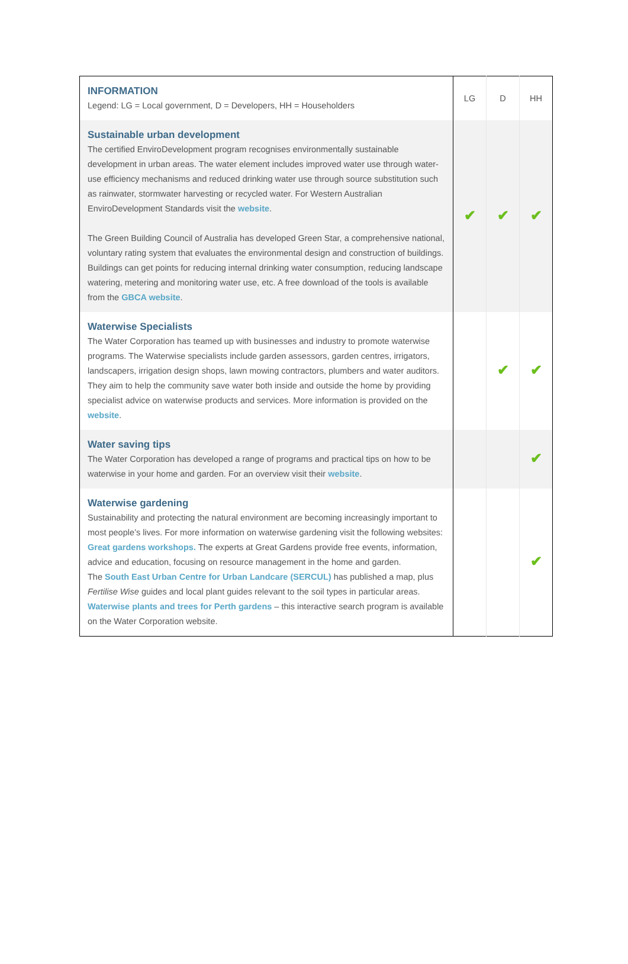| INFORMATION Legend: LG = Local government, D = Developers, HH = Householders | LG | D | HH |
| Sustainable urban development The certified EnviroDevelopment program recognises environmentally sustainable development in urban areas. The water element includes improved water use through water-use efficiency mechanisms and reduced drinking water use through source substitution such as rainwater, stormwater harvesting or recycled water. For Western Australian EnviroDevelopment Standards visit the website . The Green Building Council of Australia has developed Green Star, a comprehensive national, voluntary rating system that evaluates the environmental design and construction of buildings. Buildings can get points for reducing internal drinking water consumption, reducing landscape watering, metering and monitoring water use, etc. A free download of the tools is available from the GBCA website . | ✔ | ✔ | ✔ |
| Waterwise Specialists The Water Corporation has teamed up with businesses and industry to promote waterwise programs. The Waterwise specialists include garden assessors, garden centres, irrigators, landscapers, irrigation design shops, lawn mowing contractors, plumbers and water auditors. They aim to help the community save water both inside and outside the home by providing specialist advice on waterwise products and services. More information is provided on the website . | | ✔ | ✔ |
| Water saving tips The Water Corporation has developed a range of programs and practical tips on how to be waterwise in your home and garden. For an overview visit their website . | | | ✔ |
| Waterwise gardening Sustainability and protecting the natural environment are becoming increasingly important to most people’s lives. For more information on waterwise gardening visit the following websites: Great gardens workshops. The experts at Great Gardens provide free events, information, advice and education, focusing on resource management in the home and garden. The South East Urban Centre for Urban Landcare (SERCUL) has published a map, plus Fertilise Wise guides and local plant guides relevant to the soil types in particular areas. Waterwise plants and trees for Perth gardens – this interactive search program is available on the Water Corporation website. | | | ✔ |